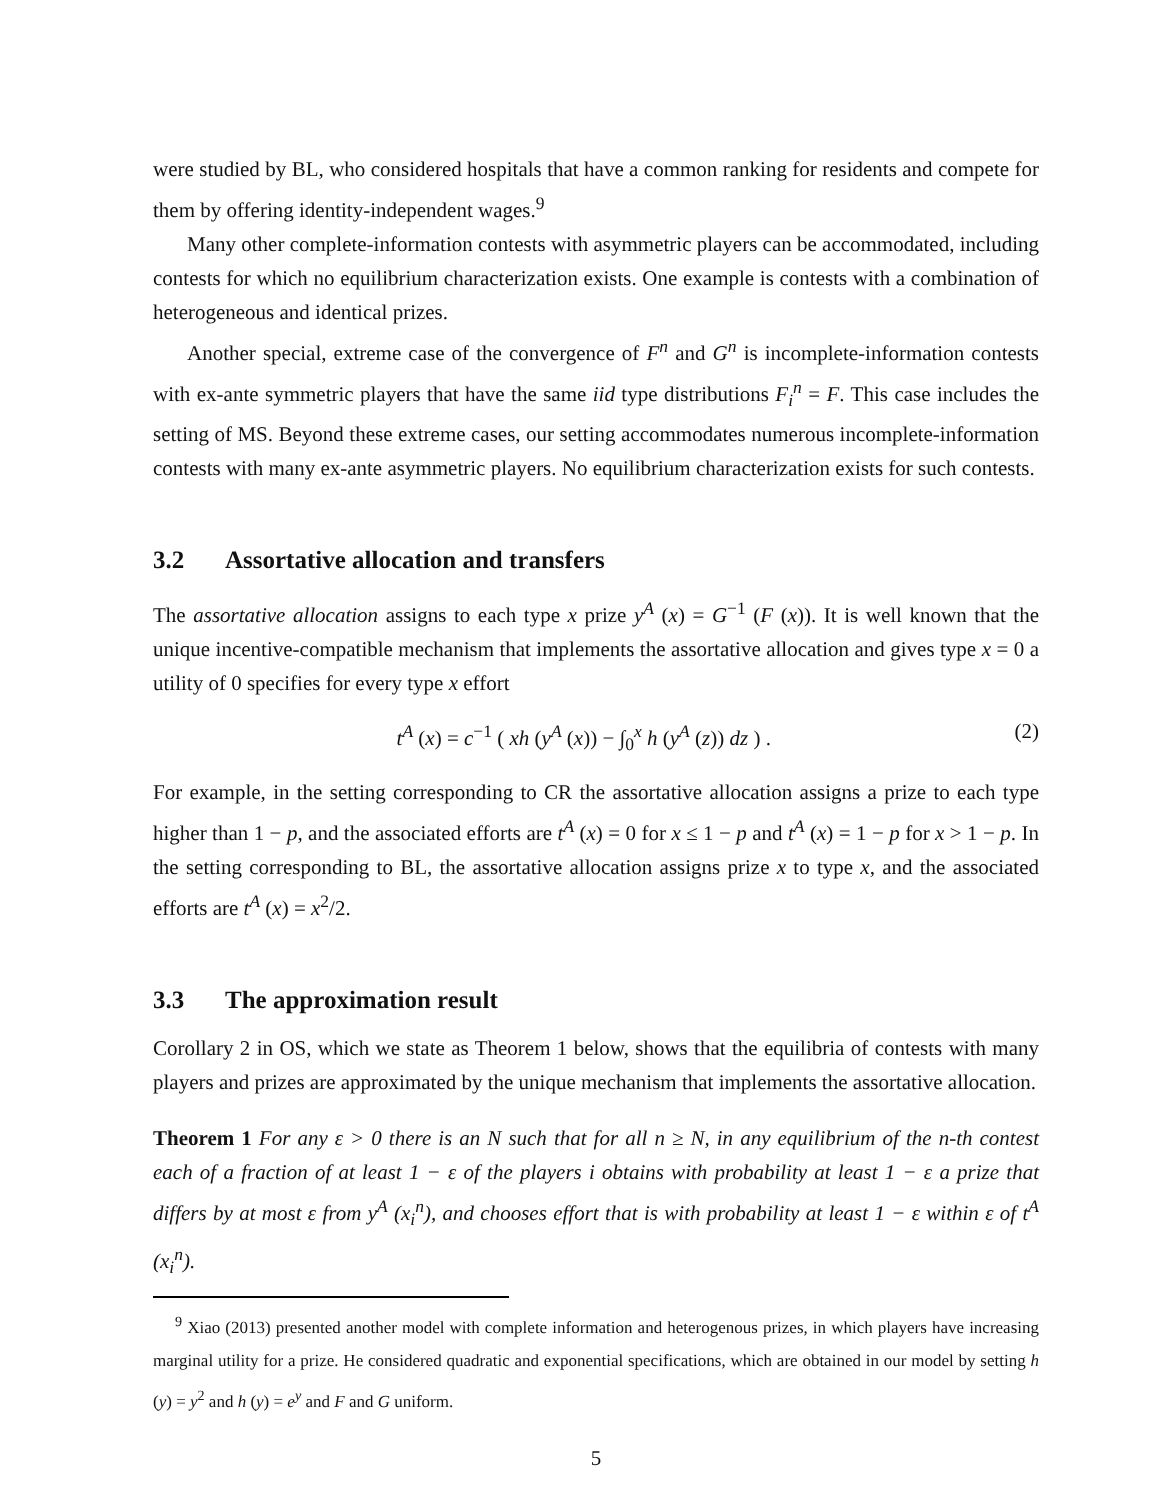were studied by BL, who considered hospitals that have a common ranking for residents and compete for them by offering identity-independent wages.<sup>9</sup>
Many other complete-information contests with asymmetric players can be accommodated, including contests for which no equilibrium characterization exists. One example is contests with a combination of heterogeneous and identical prizes.
Another special, extreme case of the convergence of F<sup>n</sup> and G<sup>n</sup> is incomplete-information contests with ex-ante symmetric players that have the same iid type distributions F<sub>i</sub><sup>n</sup> = F. This case includes the setting of MS. Beyond these extreme cases, our setting accommodates numerous incomplete-information contests with many ex-ante asymmetric players. No equilibrium characterization exists for such contests.
3.2 Assortative allocation and transfers
The assortative allocation assigns to each type x prize y<sup>A</sup> (x) = G<sup>−1</sup> (F (x)). It is well known that the unique incentive-compatible mechanism that implements the assortative allocation and gives type x = 0 a utility of 0 specifies for every type x effort
t<sup>A</sup> (x) = c<sup>−1</sup> ( xh (y<sup>A</sup> (x)) − ∫<sub>0</sub><sup>x</sup> h (y<sup>A</sup> (z)) dz ) . (2)
For example, in the setting corresponding to CR the assortative allocation assigns a prize to each type higher than 1 − p, and the associated efforts are t<sup>A</sup> (x) = 0 for x ≤ 1 − p and t<sup>A</sup> (x) = 1 − p for x > 1 − p. In the setting corresponding to BL, the assortative allocation assigns prize x to type x, and the associated efforts are t<sup>A</sup> (x) = x<sup>2</sup>/2.
3.3 The approximation result
Corollary 2 in OS, which we state as Theorem 1 below, shows that the equilibria of contests with many players and prizes are approximated by the unique mechanism that implements the assortative allocation.
Theorem 1 For any ε > 0 there is an N such that for all n ≥ N, in any equilibrium of the n-th contest each of a fraction of at least 1 − ε of the players i obtains with probability at least 1 − ε a prize that differs by at most ε from y<sup>A</sup> (x<sub>i</sub><sup>n</sup>), and chooses effort that is with probability at least 1 − ε within ε of t<sup>A</sup> (x<sub>i</sub><sup>n</sup>).
<sup>9</sup> Xiao (2013) presented another model with complete information and heterogenous prizes, in which players have increasing marginal utility for a prize. He considered quadratic and exponential specifications, which are obtained in our model by setting h (y) = y<sup>2</sup> and h (y) = e<sup>y</sup> and F and G uniform.
5